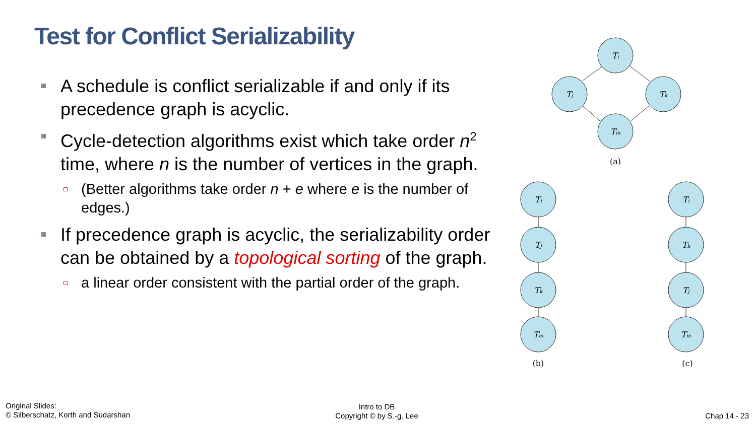Test for Conflict Serializability
A schedule is conflict serializable if and only if its precedence graph is acyclic.
Cycle-detection algorithms exist which take order n<sup>2</sup> time, where n is the number of vertices in the graph.
(Better algorithms take order n + e where e is the number of edges.)
If precedence graph is acyclic, the serializability order can be obtained by a topological sorting of the graph.
a linear order consistent with the partial order of the graph.
Ti
Tj
Tk
Tm
Ti
Tj
Tk
Tm
Ti
Tk
Tj
Tm
(a)
(b)
(c)
Original Slides:
© Silberschatz, Korth and Sudarshan
Intro to DB
Copyright © by S.-g. Lee
Chap 14 - 23